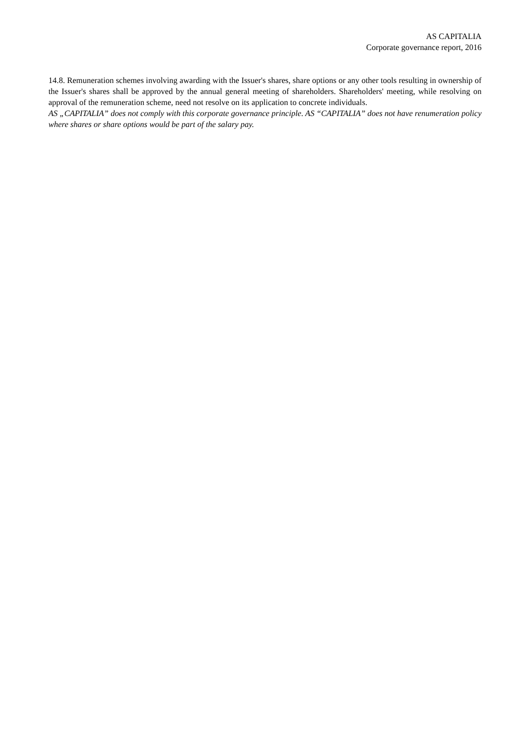AS CAPITALIA
Corporate governance report, 2016
14.8. Remuneration schemes involving awarding with the Issuer's shares, share options or any other tools resulting in ownership of the Issuer's shares shall be approved by the annual general meeting of shareholders. Shareholders' meeting, while resolving on approval of the remuneration scheme, need not resolve on its application to concrete individuals.
AS „CAPITALIA” does not comply with this corporate governance principle. AS “CAPITALIA” does not have renumeration policy where shares or share options would be part of the salary pay.